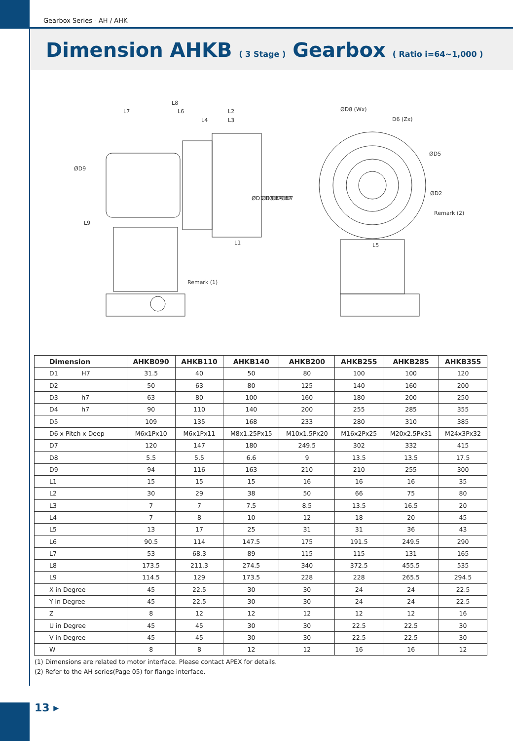Gearbox Series - AH / AHK
Dimension AHKB ( 3 Stage ) Gearbox ( Ratio i=64~1,000 )
L8
L7
L6
L2
L4
L3
L1
ØD9
L9
ØD1 H7
ØD3 h7
ØD4 h7
ØD7
Remark (1)
ØD8 (Wx)
D6 (Zx)
ØD5
ØD2
Remark (2)
L5
| Dimension | AHKB090 | AHKB110 | AHKB140 | AHKB200 | AHKB255 | AHKB285 | AHKB355 |
| --- | --- | --- | --- | --- | --- | --- | --- |
| D1 H7 | 31.5 | 40 | 50 | 80 | 100 | 100 | 120 |
| D2 | 50 | 63 | 80 | 125 | 140 | 160 | 200 |
| D3 h7 | 63 | 80 | 100 | 160 | 180 | 200 | 250 |
| D4 h7 | 90 | 110 | 140 | 200 | 255 | 285 | 355 |
| D5 | 109 | 135 | 168 | 233 | 280 | 310 | 385 |
| D6 x Pitch x Deep | M6x1Px10 | M6x1Px11 | M8x1.25Px15 | M10x1.5Px20 | M16x2Px25 | M20x2.5Px31 | M24x3Px32 |
| D7 | 120 | 147 | 180 | 249.5 | 302 | 332 | 415 |
| D8 | 5.5 | 5.5 | 6.6 | 9 | 13.5 | 13.5 | 17.5 |
| D9 | 94 | 116 | 163 | 210 | 210 | 255 | 300 |
| L1 | 15 | 15 | 15 | 16 | 16 | 16 | 35 |
| L2 | 30 | 29 | 38 | 50 | 66 | 75 | 80 |
| L3 | 7 | 7 | 7.5 | 8.5 | 13.5 | 16.5 | 20 |
| L4 | 7 | 8 | 10 | 12 | 18 | 20 | 45 |
| L5 | 13 | 17 | 25 | 31 | 31 | 36 | 43 |
| L6 | 90.5 | 114 | 147.5 | 175 | 191.5 | 249.5 | 290 |
| L7 | 53 | 68.3 | 89 | 115 | 115 | 131 | 165 |
| L8 | 173.5 | 211.3 | 274.5 | 340 | 372.5 | 455.5 | 535 |
| L9 | 114.5 | 129 | 173.5 | 228 | 228 | 265.5 | 294.5 |
| X in Degree | 45 | 22.5 | 30 | 30 | 24 | 24 | 22.5 |
| Y in Degree | 45 | 22.5 | 30 | 30 | 24 | 24 | 22.5 |
| Z | 8 | 12 | 12 | 12 | 12 | 12 | 16 |
| U in Degree | 45 | 45 | 30 | 30 | 22.5 | 22.5 | 30 |
| V in Degree | 45 | 45 | 30 | 30 | 22.5 | 22.5 | 30 |
| W | 8 | 8 | 12 | 12 | 16 | 16 | 12 |
(1) Dimensions are related to motor interface. Please contact APEX for details.
(2) Refer to the AH series(Page 05) for flange interface.
13 ▸